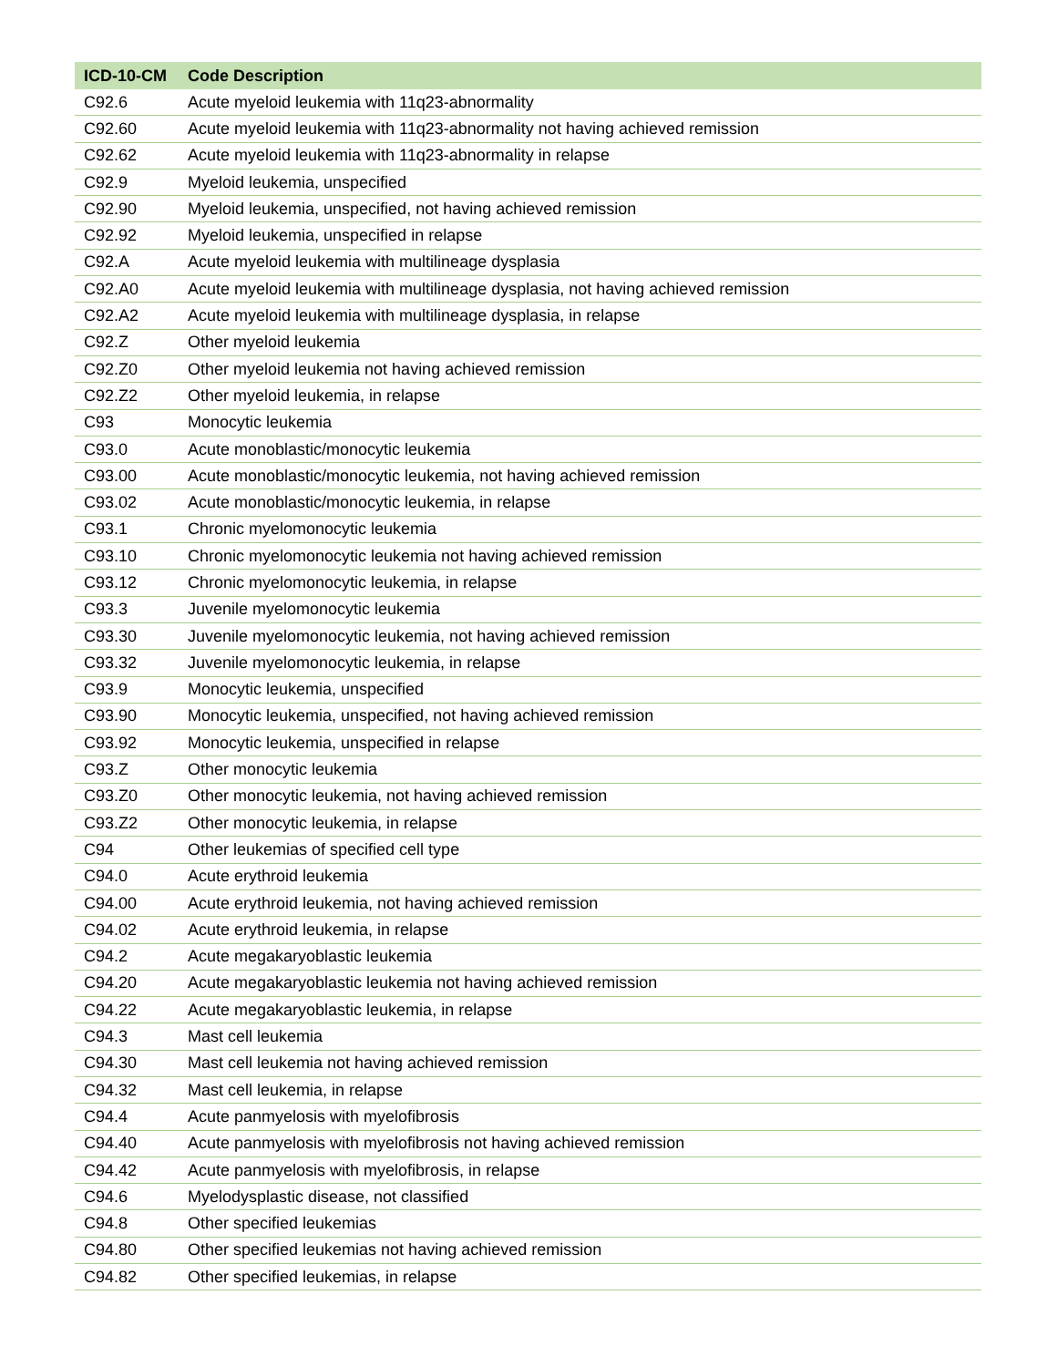| ICD-10-CM | Code Description |
| --- | --- |
| C92.6 | Acute myeloid leukemia with 11q23-abnormality |
| C92.60 | Acute myeloid leukemia with 11q23-abnormality not having achieved remission |
| C92.62 | Acute myeloid leukemia with 11q23-abnormality in relapse |
| C92.9 | Myeloid leukemia, unspecified |
| C92.90 | Myeloid leukemia, unspecified, not having achieved remission |
| C92.92 | Myeloid leukemia, unspecified in relapse |
| C92.A | Acute myeloid leukemia with multilineage dysplasia |
| C92.A0 | Acute myeloid leukemia with multilineage dysplasia, not having achieved remission |
| C92.A2 | Acute myeloid leukemia with multilineage dysplasia, in relapse |
| C92.Z | Other myeloid leukemia |
| C92.Z0 | Other myeloid leukemia not having achieved remission |
| C92.Z2 | Other myeloid leukemia, in relapse |
| C93 | Monocytic leukemia |
| C93.0 | Acute monoblastic/monocytic leukemia |
| C93.00 | Acute monoblastic/monocytic leukemia, not having achieved remission |
| C93.02 | Acute monoblastic/monocytic leukemia, in relapse |
| C93.1 | Chronic myelomonocytic leukemia |
| C93.10 | Chronic myelomonocytic leukemia not having achieved remission |
| C93.12 | Chronic myelomonocytic leukemia, in relapse |
| C93.3 | Juvenile myelomonocytic leukemia |
| C93.30 | Juvenile myelomonocytic leukemia, not having achieved remission |
| C93.32 | Juvenile myelomonocytic leukemia, in relapse |
| C93.9 | Monocytic leukemia, unspecified |
| C93.90 | Monocytic leukemia, unspecified, not having achieved remission |
| C93.92 | Monocytic leukemia, unspecified in relapse |
| C93.Z | Other monocytic leukemia |
| C93.Z0 | Other monocytic leukemia, not having achieved remission |
| C93.Z2 | Other monocytic leukemia, in relapse |
| C94 | Other leukemias of specified cell type |
| C94.0 | Acute erythroid leukemia |
| C94.00 | Acute erythroid leukemia, not having achieved remission |
| C94.02 | Acute erythroid leukemia, in relapse |
| C94.2 | Acute megakaryoblastic leukemia |
| C94.20 | Acute megakaryoblastic leukemia not having achieved remission |
| C94.22 | Acute megakaryoblastic leukemia, in relapse |
| C94.3 | Mast cell leukemia |
| C94.30 | Mast cell leukemia not having achieved remission |
| C94.32 | Mast cell leukemia, in relapse |
| C94.4 | Acute panmyelosis with myelofibrosis |
| C94.40 | Acute panmyelosis with myelofibrosis not having achieved remission |
| C94.42 | Acute panmyelosis with myelofibrosis, in relapse |
| C94.6 | Myelodysplastic disease, not classified |
| C94.8 | Other specified leukemias |
| C94.80 | Other specified leukemias not having achieved remission |
| C94.82 | Other specified leukemias, in relapse |